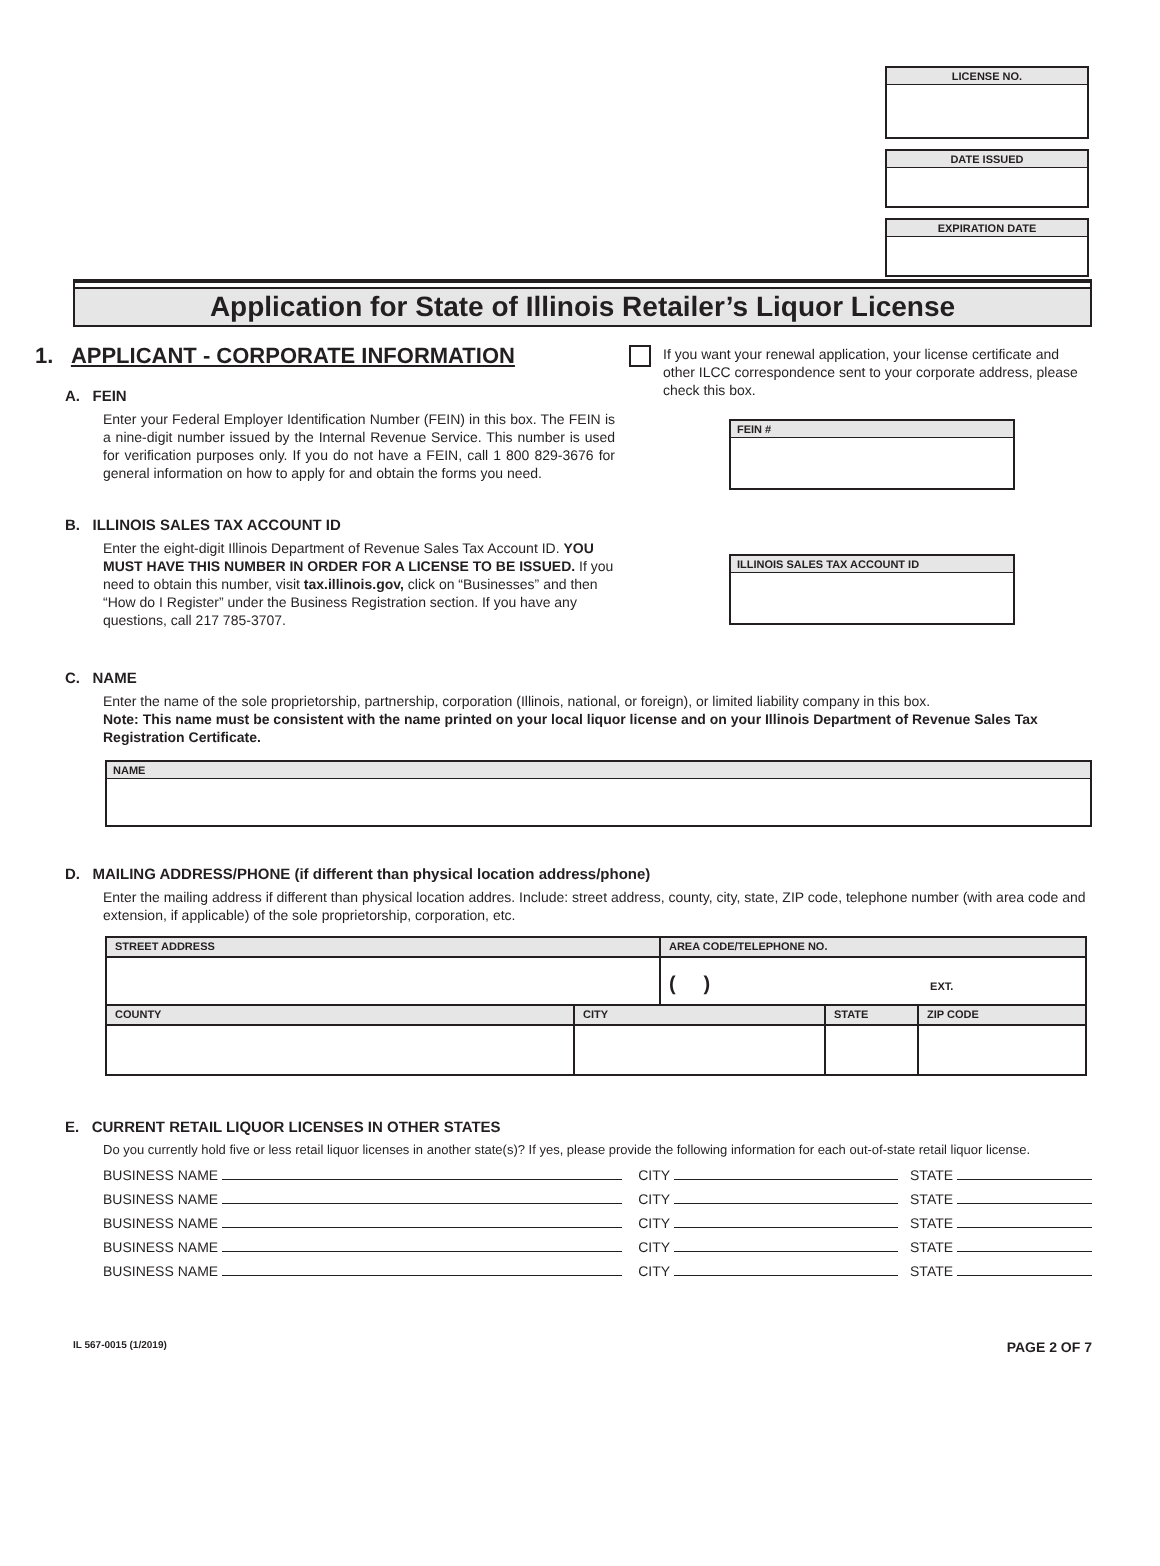LICENSE NO.
DATE ISSUED
EXPIRATION DATE
Application for State of Illinois Retailer’s Liquor License
1. APPLICANT - CORPORATE INFORMATION
A. FEIN
Enter your Federal Employer Identification Number (FEIN) in this box. The FEIN is a nine-digit number issued by the Internal Revenue Service. This number is used for verification purposes only. If you do not have a FEIN, call 1 800 829-3676 for general information on how to apply for and obtain the forms you need.
B. ILLINOIS SALES TAX ACCOUNT ID
Enter the eight-digit Illinois Department of Revenue Sales Tax Account ID. YOU MUST HAVE THIS NUMBER IN ORDER FOR A LICENSE TO BE ISSUED. If you need to obtain this number, visit tax.illinois.gov, click on “Businesses” and then “How do I Register” under the Business Registration section. If you have any questions, call 217 785-3707.
If you want your renewal application, your license certificate and other ILCC correspondence sent to your corporate address, please check this box.
FEIN #
ILLINOIS SALES TAX ACCOUNT ID
C. NAME
Enter the name of the sole proprietorship, partnership, corporation (Illinois, national, or foreign), or limited liability company in this box.
Note: This name must be consistent with the name printed on your local liquor license and on your Illinois Department of Revenue Sales Tax Registration Certificate.
NAME
D. MAILING ADDRESS/PHONE (if different than physical location address/phone)
Enter the mailing address if different than physical location addres. Include: street address, county, city, state, ZIP code, telephone number (with area code and extension, if applicable) of the sole proprietorship, corporation, etc.
| STREET ADDRESS | | AREA CODE/TELEPHONE NO. | | |
| | | ( ) EXT. | | |
| COUNTY | CITY | | STATE | ZIP CODE |
E. CURRENT RETAIL LIQUOR LICENSES IN OTHER STATES
Do you currently hold five or less retail liquor licenses in another state(s)? If yes, please provide the following information for each out-of-state retail liquor license.
BUSINESS NAME CITY STATE
BUSINESS NAME CITY STATE
BUSINESS NAME CITY STATE
BUSINESS NAME CITY STATE
BUSINESS NAME CITY STATE
IL 567-0015 (1/2019) PAGE 2 OF 7